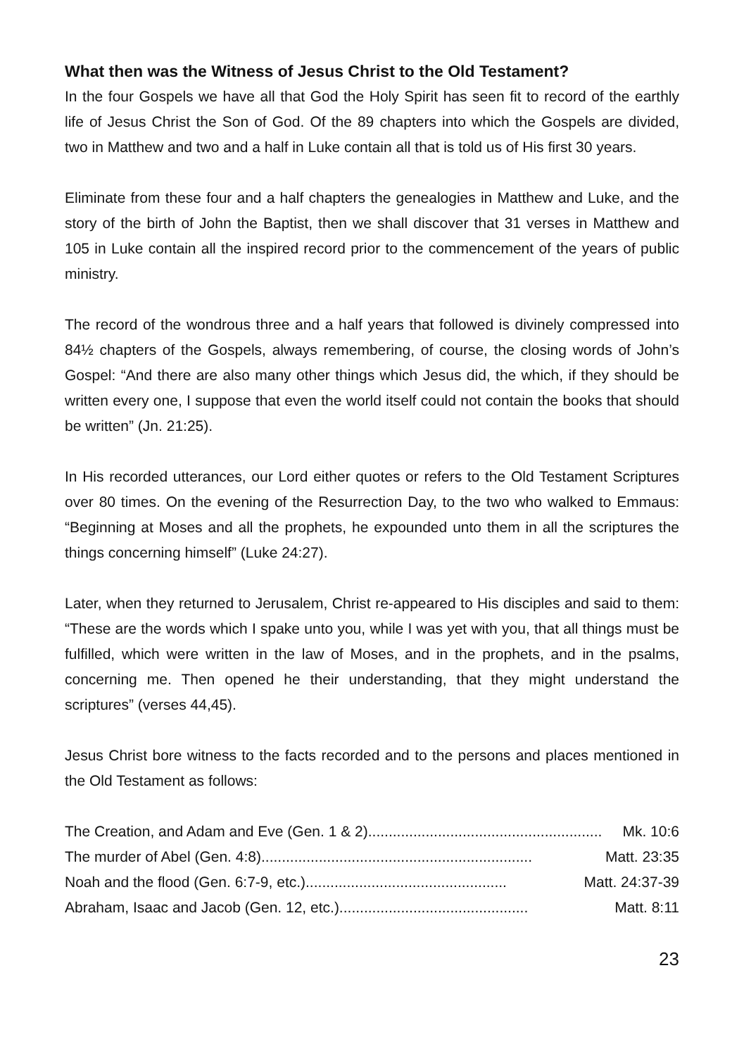What then was the Witness of Jesus Christ to the Old Testament?
In the four Gospels we have all that God the Holy Spirit has seen fit to record of the earthly life of Jesus Christ the Son of God. Of the 89 chapters into which the Gospels are divided, two in Matthew and two and a half in Luke contain all that is told us of His first 30 years.
Eliminate from these four and a half chapters the genealogies in Matthew and Luke, and the story of the birth of John the Baptist, then we shall discover that 31 verses in Matthew and 105 in Luke contain all the inspired record prior to the commencement of the years of public ministry.
The record of the wondrous three and a half years that followed is divinely compressed into 84½ chapters of the Gospels, always remembering, of course, the closing words of John’s Gospel: “And there are also many other things which Jesus did, the which, if they should be written every one, I suppose that even the world itself could not contain the books that should be written” (Jn. 21:25).
In His recorded utterances, our Lord either quotes or refers to the Old Testament Scriptures over 80 times. On the evening of the Resurrection Day, to the two who walked to Emmaus: “Beginning at Moses and all the prophets, he expounded unto them in all the scriptures the things concerning himself” (Luke 24:27).
Later, when they returned to Jerusalem, Christ re-appeared to His disciples and said to them: “These are the words which I spake unto you, while I was yet with you, that all things must be fulfilled, which were written in the law of Moses, and in the prophets, and in the psalms, concerning me. Then opened he their understanding, that they might understand the scriptures” (verses 44,45).
Jesus Christ bore witness to the facts recorded and to the persons and places mentioned in the Old Testament as follows:
The Creation, and Adam and Eve (Gen. 1 & 2)......................................................... Mk. 10:6
The murder of Abel (Gen. 4:8).................................................................. Matt. 23:35
Noah and the flood (Gen. 6:7-9, etc.)................................................. Matt. 24:37-39
Abraham, Isaac and Jacob (Gen. 12, etc.).............................................. Matt. 8:11
23